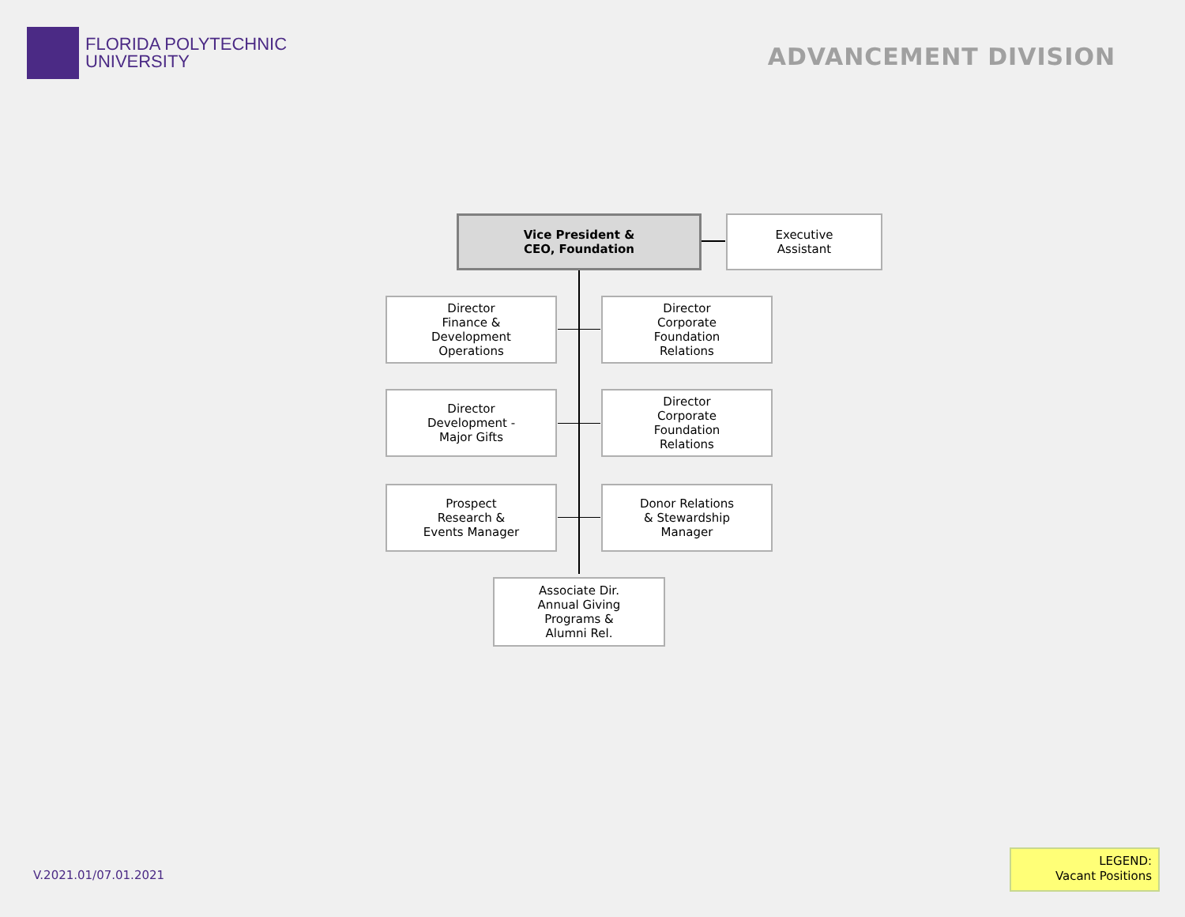FLORIDA POLYTECHNIC
UNIVERSITY
ADVANCEMENT DIVISION
Vice President &
CEO, Foundation
Executive
Assistant
Director
Finance &
Development
Operations
Director
Corporate
Foundation
Relations
Director
Development -
Major Gifts
Director
Corporate
Foundation
Relations
Prospect
Research &
Events Manager
Donor Relations
& Stewardship
Manager
Associate Dir.
Annual Giving
Programs &
Alumni Rel.
V.2021.01/07.01.2021
LEGEND:
Vacant Positions